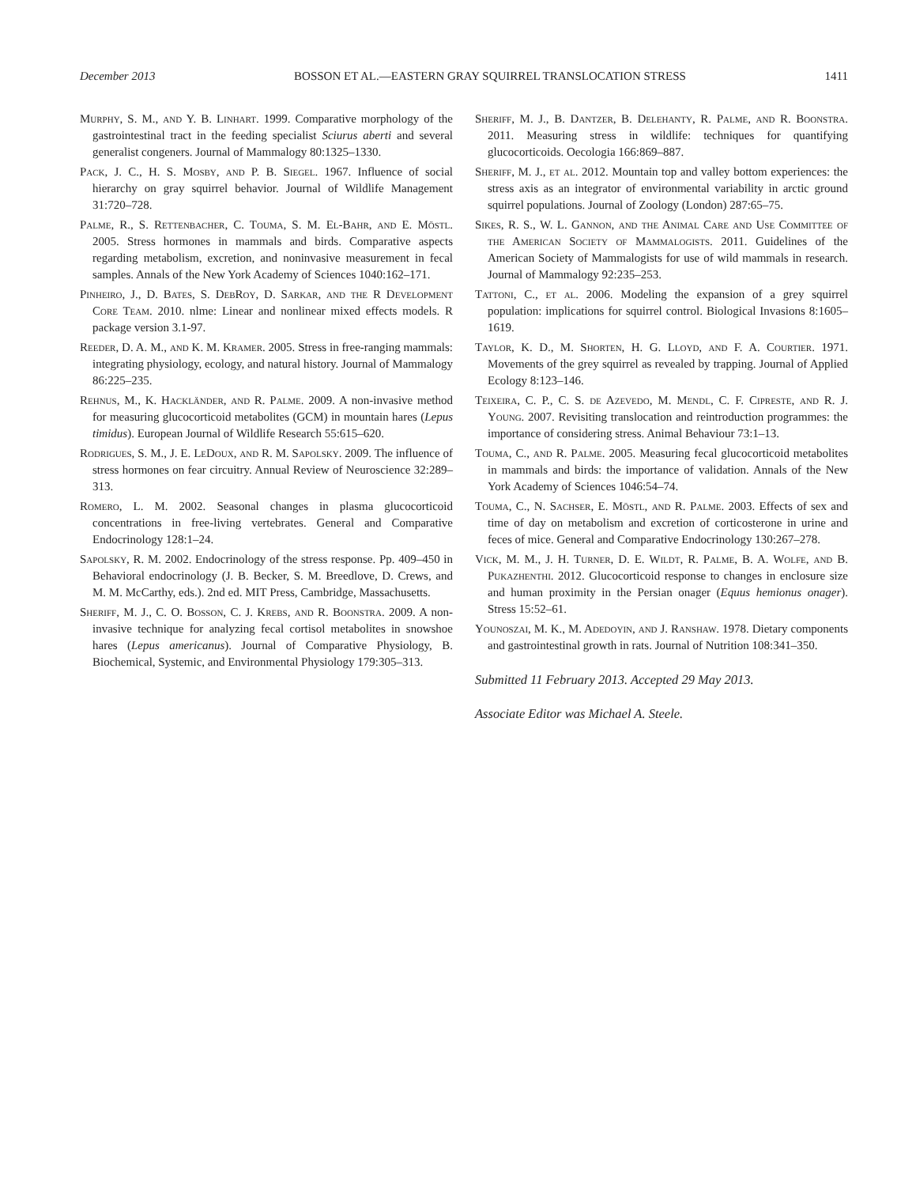December 2013 BOSSON ET AL.—EASTERN GRAY SQUIRREL TRANSLOCATION STRESS 1411
Murphy, S. M., and Y. B. Linhart. 1999. Comparative morphology of the gastrointestinal tract in the feeding specialist Sciurus aberti and several generalist congeners. Journal of Mammalogy 80:1325–1330.
Pack, J. C., H. S. Mosby, and P. B. Siegel. 1967. Influence of social hierarchy on gray squirrel behavior. Journal of Wildlife Management 31:720–728.
Palme, R., S. Rettenbacher, C. Touma, S. M. El-Bahr, and E. Möstl. 2005. Stress hormones in mammals and birds. Comparative aspects regarding metabolism, excretion, and noninvasive measurement in fecal samples. Annals of the New York Academy of Sciences 1040:162–171.
Pinheiro, J., D. Bates, S. DebRoy, D. Sarkar, and the R Development Core Team. 2010. nlme: Linear and nonlinear mixed effects models. R package version 3.1-97.
Reeder, D. A. M., and K. M. Kramer. 2005. Stress in free-ranging mammals: integrating physiology, ecology, and natural history. Journal of Mammalogy 86:225–235.
Rehnus, M., K. Hackländer, and R. Palme. 2009. A non-invasive method for measuring glucocorticoid metabolites (GCM) in mountain hares (Lepus timidus). European Journal of Wildlife Research 55:615–620.
Rodrigues, S. M., J. E. LeDoux, and R. M. Sapolsky. 2009. The influence of stress hormones on fear circuitry. Annual Review of Neuroscience 32:289–313.
Romero, L. M. 2002. Seasonal changes in plasma glucocorticoid concentrations in free-living vertebrates. General and Comparative Endocrinology 128:1–24.
Sapolsky, R. M. 2002. Endocrinology of the stress response. Pp. 409–450 in Behavioral endocrinology (J. B. Becker, S. M. Breedlove, D. Crews, and M. M. McCarthy, eds.). 2nd ed. MIT Press, Cambridge, Massachusetts.
Sheriff, M. J., C. O. Bosson, C. J. Krebs, and R. Boonstra. 2009. A non-invasive technique for analyzing fecal cortisol metabolites in snowshoe hares (Lepus americanus). Journal of Comparative Physiology, B. Biochemical, Systemic, and Environmental Physiology 179:305–313.
Sheriff, M. J., B. Dantzer, B. Delehanty, R. Palme, and R. Boonstra. 2011. Measuring stress in wildlife: techniques for quantifying glucocorticoids. Oecologia 166:869–887.
Sheriff, M. J., et al. 2012. Mountain top and valley bottom experiences: the stress axis as an integrator of environmental variability in arctic ground squirrel populations. Journal of Zoology (London) 287:65–75.
Sikes, R. S., W. L. Gannon, and the Animal Care and Use Committee of the American Society of Mammalogists. 2011. Guidelines of the American Society of Mammalogists for use of wild mammals in research. Journal of Mammalogy 92:235–253.
Tattoni, C., et al. 2006. Modeling the expansion of a grey squirrel population: implications for squirrel control. Biological Invasions 8:1605–1619.
Taylor, K. D., M. Shorten, H. G. Lloyd, and F. A. Courtier. 1971. Movements of the grey squirrel as revealed by trapping. Journal of Applied Ecology 8:123–146.
Teixeira, C. P., C. S. de Azevedo, M. Mendl, C. F. Cipreste, and R. J. Young. 2007. Revisiting translocation and reintroduction programmes: the importance of considering stress. Animal Behaviour 73:1–13.
Touma, C., and R. Palme. 2005. Measuring fecal glucocorticoid metabolites in mammals and birds: the importance of validation. Annals of the New York Academy of Sciences 1046:54–74.
Touma, C., N. Sachser, E. Möstl, and R. Palme. 2003. Effects of sex and time of day on metabolism and excretion of corticosterone in urine and feces of mice. General and Comparative Endocrinology 130:267–278.
Vick, M. M., J. H. Turner, D. E. Wildt, R. Palme, B. A. Wolfe, and B. Pukazhenthi. 2012. Glucocorticoid response to changes in enclosure size and human proximity in the Persian onager (Equus hemionus onager). Stress 15:52–61.
Younoszai, M. K., M. Adedoyin, and J. Ranshaw. 1978. Dietary components and gastrointestinal growth in rats. Journal of Nutrition 108:341–350.
Submitted 11 February 2013. Accepted 29 May 2013.
Associate Editor was Michael A. Steele.